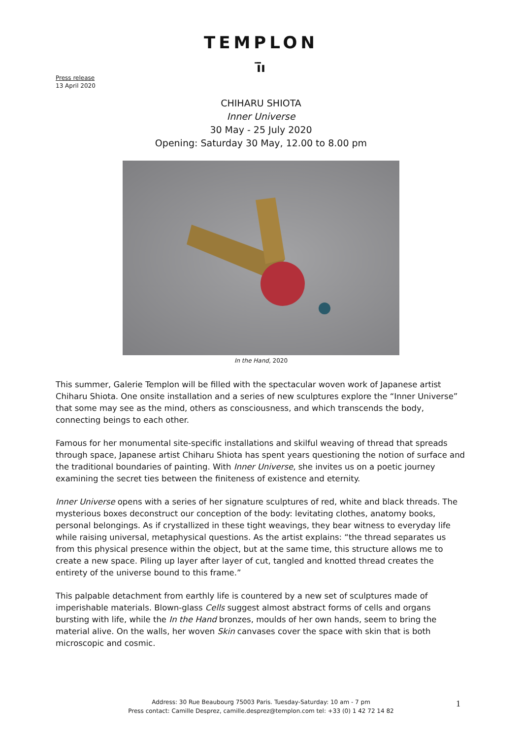TEMPLON
ī̅ı
Press release
13 April 2020
CHIHARU SHIOTA
Inner Universe
30 May - 25 July 2020
Opening: Saturday 30 May, 12.00 to 8.00 pm
In the Hand, 2020
This summer, Galerie Templon will be filled with the spectacular woven work of Japanese artist Chiharu Shiota. One onsite installation and a series of new sculptures explore the “Inner Universe” that some may see as the mind, others as consciousness, and which transcends the body, connecting beings to each other.
Famous for her monumental site-specific installations and skilful weaving of thread that spreads through space, Japanese artist Chiharu Shiota has spent years questioning the notion of surface and the traditional boundaries of painting. With Inner Universe, she invites us on a poetic journey examining the secret ties between the finiteness of existence and eternity.
Inner Universe opens with a series of her signature sculptures of red, white and black threads. The mysterious boxes deconstruct our conception of the body: levitating clothes, anatomy books, personal belongings. As if crystallized in these tight weavings, they bear witness to everyday life while raising universal, metaphysical questions. As the artist explains: “the thread separates us from this physical presence within the object, but at the same time, this structure allows me to create a new space. Piling up layer after layer of cut, tangled and knotted thread creates the entirety of the universe bound to this frame.”
This palpable detachment from earthly life is countered by a new set of sculptures made of imperishable materials. Blown-glass Cells suggest almost abstract forms of cells and organs bursting with life, while the In the Hand bronzes, moulds of her own hands, seem to bring the material alive. On the walls, her woven Skin canvases cover the space with skin that is both microscopic and cosmic.
Address: 30 Rue Beaubourg 75003 Paris. Tuesday-Saturday: 10 am - 7 pm
Press contact: Camille Desprez, camille.desprez@templon.com tel: +33 (0) 1 42 72 14 82
1